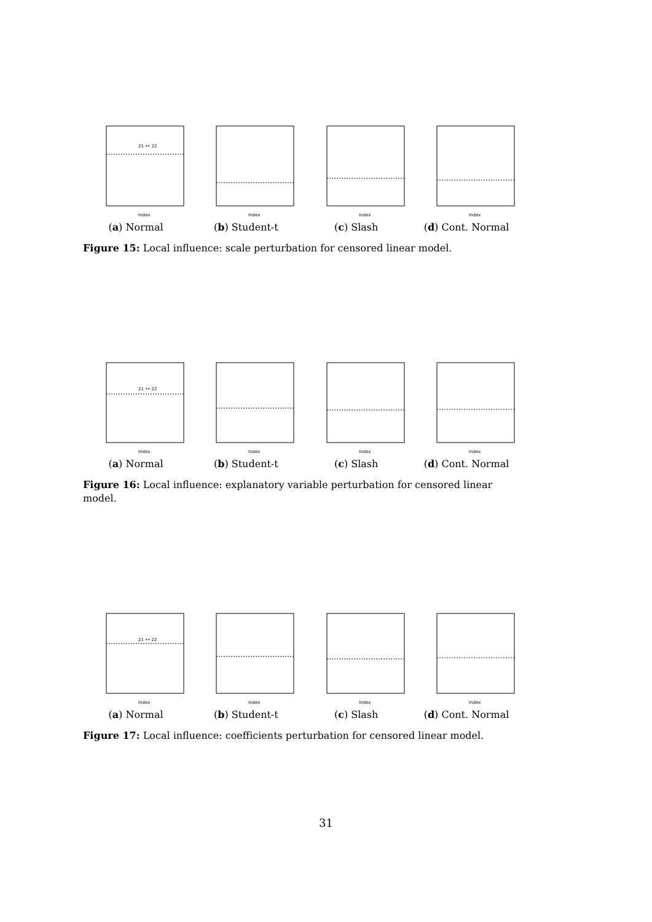21 •• 22
Index
(a) Normal
Index
(b) Student-t
Index
(c) Slash
Index
(d) Cont. Normal
Figure 15: Local influence: scale perturbation for censored linear model.
21 •• 22
Index
(a) Normal
Index
(b) Student-t
Index
(c) Slash
Index
(d) Cont. Normal
Figure 16: Local influence: explanatory variable perturbation for censored linear model.
21 •• 22
Index
(a) Normal
Index
(b) Student-t
Index
(c) Slash
Index
(d) Cont. Normal
Figure 17: Local influence: coefficients perturbation for censored linear model.
31